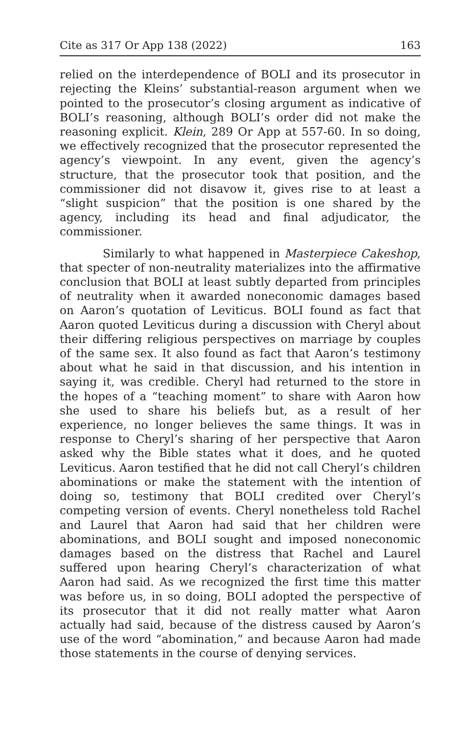Cite as 317 Or App 138 (2022) 163
relied on the interdependence of BOLI and its prosecutor in rejecting the Kleins’ substantial-reason argument when we pointed to the prosecutor’s closing argument as indicative of BOLI’s reasoning, although BOLI’s order did not make the reasoning explicit. Klein, 289 Or App at 557-60. In so doing, we effectively recognized that the prosecutor represented the agency’s viewpoint. In any event, given the agency’s structure, that the prosecutor took that position, and the commissioner did not disavow it, gives rise to at least a “slight suspicion” that the position is one shared by the agency, including its head and final adjudicator, the commissioner.
Similarly to what happened in Masterpiece Cakeshop, that specter of non-neutrality materializes into the affirmative conclusion that BOLI at least subtly departed from principles of neutrality when it awarded noneconomic damages based on Aaron’s quotation of Leviticus. BOLI found as fact that Aaron quoted Leviticus during a discussion with Cheryl about their differing religious perspectives on marriage by couples of the same sex. It also found as fact that Aaron’s testimony about what he said in that discussion, and his intention in saying it, was credible. Cheryl had returned to the store in the hopes of a “teaching moment” to share with Aaron how she used to share his beliefs but, as a result of her experience, no longer believes the same things. It was in response to Cheryl’s sharing of her perspective that Aaron asked why the Bible states what it does, and he quoted Leviticus. Aaron testified that he did not call Cheryl’s children abominations or make the statement with the intention of doing so, testimony that BOLI credited over Cheryl’s competing version of events. Cheryl nonetheless told Rachel and Laurel that Aaron had said that her children were abominations, and BOLI sought and imposed noneconomic damages based on the distress that Rachel and Laurel suffered upon hearing Cheryl’s characterization of what Aaron had said. As we recognized the first time this matter was before us, in so doing, BOLI adopted the perspective of its prosecutor that it did not really matter what Aaron actually had said, because of the distress caused by Aaron’s use of the word “abomination,” and because Aaron had made those statements in the course of denying services.